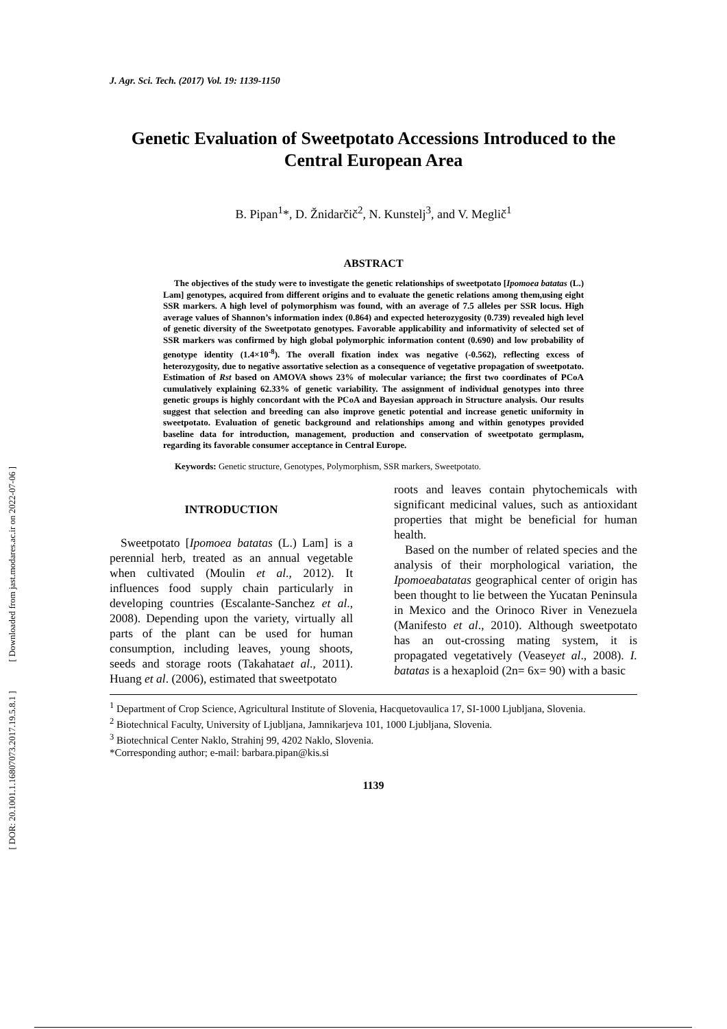[ DOR: 20.1001.1.16807073.2017.19.5.8.1 ] [ Downloaded from jast.modares.ac.ir on 2022-07-06 ]
J. Agr. Sci. Tech. (2017) Vol. 19: 1139-1150
Genetic Evaluation of Sweetpotato Accessions Introduced to the Central European Area
B. Pipan<sup>1</sup>*, D. Žnidarčič<sup>2</sup>, N. Kunstelj<sup>3</sup>, and V. Meglič<sup>1</sup>
ABSTRACT
The objectives of the study were to investigate the genetic relationships of sweetpotato [Ipomoea batatas (L.) Lam] genotypes, acquired from different origins and to evaluate the genetic relations among them,using eight SSR markers. A high level of polymorphism was found, with an average of 7.5 alleles per SSR locus. High average values of Shannon’s information index (0.864) and expected heterozygosity (0.739) revealed high level of genetic diversity of the Sweetpotato genotypes. Favorable applicability and informativity of selected set of SSR markers was confirmed by high global polymorphic information content (0.690) and low probability of genotype identity (1.4×10<sup>-8</sup>). The overall fixation index was negative (-0.562), reflecting excess of heterozygosity, due to negative assortative selection as a consequence of vegetative propagation of sweetpotato. Estimation of Rst based on AMOVA shows 23% of molecular variance; the first two coordinates of PCoA cumulatively explaining 62.33% of genetic variability. The assignment of individual genotypes into three genetic groups is highly concordant with the PCoA and Bayesian approach in Structure analysis. Our results suggest that selection and breeding can also improve genetic potential and increase genetic uniformity in sweetpotato. Evaluation of genetic background and relationships among and within genotypes provided baseline data for introduction, management, production and conservation of sweetpotato germplasm, regarding its favorable consumer acceptance in Central Europe.
Keywords: Genetic structure, Genotypes, Polymorphism, SSR markers, Sweetpotato.
INTRODUCTION
Sweetpotato [Ipomoea batatas (L.) Lam] is a perennial herb, treated as an annual vegetable when cultivated (Moulin et al., 2012). It influences food supply chain particularly in developing countries (Escalante-Sanchez et al., 2008). Depending upon the variety, virtually all parts of the plant can be used for human consumption, including leaves, young shoots, seeds and storage roots (Takahataet al., 2011). Huang et al. (2006), estimated that sweetpotato
roots and leaves contain phytochemicals with significant medicinal values, such as antioxidant properties that might be beneficial for human health.
Based on the number of related species and the analysis of their morphological variation, the Ipomoeabatatas geographical center of origin has been thought to lie between the Yucatan Peninsula in Mexico and the Orinoco River in Venezuela (Manifesto et al., 2010). Although sweetpotato has an out-crossing mating system, it is propagated vegetatively (Veaseyet al., 2008). I. batatas is a hexaploid (2n= 6x= 90) with a basic
<sup>1</sup> Department of Crop Science, Agricultural Institute of Slovenia, Hacquetovaulica 17, SI-1000 Ljubljana, Slovenia.
<sup>2</sup> Biotechnical Faculty, University of Ljubljana, Jamnikarjeva 101, 1000 Ljubljana, Slovenia.
<sup>3</sup> Biotechnical Center Naklo, Strahinj 99, 4202 Naklo, Slovenia.
*Corresponding author; e-mail: barbara.pipan@kis.si
1139